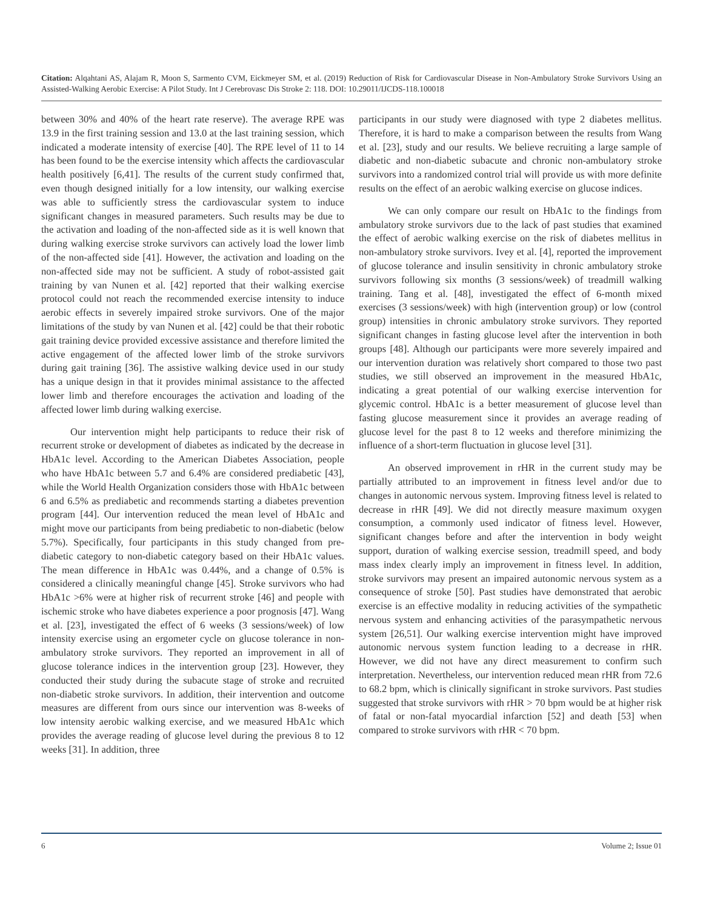Citation: Alqahtani AS, Alajam R, Moon S, Sarmento CVM, Eickmeyer SM, et al. (2019) Reduction of Risk for Cardiovascular Disease in Non-Ambulatory Stroke Survivors Using an Assisted-Walking Aerobic Exercise: A Pilot Study. Int J Cerebrovasc Dis Stroke 2: 118. DOI: 10.29011/IJCDS-118.100018
between 30% and 40% of the heart rate reserve). The average RPE was 13.9 in the first training session and 13.0 at the last training session, which indicated a moderate intensity of exercise [40]. The RPE level of 11 to 14 has been found to be the exercise intensity which affects the cardiovascular health positively [6,41]. The results of the current study confirmed that, even though designed initially for a low intensity, our walking exercise was able to sufficiently stress the cardiovascular system to induce significant changes in measured parameters. Such results may be due to the activation and loading of the non-affected side as it is well known that during walking exercise stroke survivors can actively load the lower limb of the non-affected side [41]. However, the activation and loading on the non-affected side may not be sufficient. A study of robot-assisted gait training by van Nunen et al. [42] reported that their walking exercise protocol could not reach the recommended exercise intensity to induce aerobic effects in severely impaired stroke survivors. One of the major limitations of the study by van Nunen et al. [42] could be that their robotic gait training device provided excessive assistance and therefore limited the active engagement of the affected lower limb of the stroke survivors during gait training [36]. The assistive walking device used in our study has a unique design in that it provides minimal assistance to the affected lower limb and therefore encourages the activation and loading of the affected lower limb during walking exercise.
Our intervention might help participants to reduce their risk of recurrent stroke or development of diabetes as indicated by the decrease in HbA1c level. According to the American Diabetes Association, people who have HbA1c between 5.7 and 6.4% are considered prediabetic [43], while the World Health Organization considers those with HbA1c between 6 and 6.5% as prediabetic and recommends starting a diabetes prevention program [44]. Our intervention reduced the mean level of HbA1c and might move our participants from being prediabetic to non-diabetic (below 5.7%). Specifically, four participants in this study changed from pre-diabetic category to non-diabetic category based on their HbA1c values. The mean difference in HbA1c was 0.44%, and a change of 0.5% is considered a clinically meaningful change [45]. Stroke survivors who had HbA1c >6% were at higher risk of recurrent stroke [46] and people with ischemic stroke who have diabetes experience a poor prognosis [47]. Wang et al. [23], investigated the effect of 6 weeks (3 sessions/week) of low intensity exercise using an ergometer cycle on glucose tolerance in non-ambulatory stroke survivors. They reported an improvement in all of glucose tolerance indices in the intervention group [23]. However, they conducted their study during the subacute stage of stroke and recruited non-diabetic stroke survivors. In addition, their intervention and outcome measures are different from ours since our intervention was 8-weeks of low intensity aerobic walking exercise, and we measured HbA1c which provides the average reading of glucose level during the previous 8 to 12 weeks [31]. In addition, three
participants in our study were diagnosed with type 2 diabetes mellitus. Therefore, it is hard to make a comparison between the results from Wang et al. [23], study and our results. We believe recruiting a large sample of diabetic and non-diabetic subacute and chronic non-ambulatory stroke survivors into a randomized control trial will provide us with more definite results on the effect of an aerobic walking exercise on glucose indices.
We can only compare our result on HbA1c to the findings from ambulatory stroke survivors due to the lack of past studies that examined the effect of aerobic walking exercise on the risk of diabetes mellitus in non-ambulatory stroke survivors. Ivey et al. [4], reported the improvement of glucose tolerance and insulin sensitivity in chronic ambulatory stroke survivors following six months (3 sessions/week) of treadmill walking training. Tang et al. [48], investigated the effect of 6-month mixed exercises (3 sessions/week) with high (intervention group) or low (control group) intensities in chronic ambulatory stroke survivors. They reported significant changes in fasting glucose level after the intervention in both groups [48]. Although our participants were more severely impaired and our intervention duration was relatively short compared to those two past studies, we still observed an improvement in the measured HbA1c, indicating a great potential of our walking exercise intervention for glycemic control. HbA1c is a better measurement of glucose level than fasting glucose measurement since it provides an average reading of glucose level for the past 8 to 12 weeks and therefore minimizing the influence of a short-term fluctuation in glucose level [31].
An observed improvement in rHR in the current study may be partially attributed to an improvement in fitness level and/or due to changes in autonomic nervous system. Improving fitness level is related to decrease in rHR [49]. We did not directly measure maximum oxygen consumption, a commonly used indicator of fitness level. However, significant changes before and after the intervention in body weight support, duration of walking exercise session, treadmill speed, and body mass index clearly imply an improvement in fitness level. In addition, stroke survivors may present an impaired autonomic nervous system as a consequence of stroke [50]. Past studies have demonstrated that aerobic exercise is an effective modality in reducing activities of the sympathetic nervous system and enhancing activities of the parasympathetic nervous system [26,51]. Our walking exercise intervention might have improved autonomic nervous system function leading to a decrease in rHR. However, we did not have any direct measurement to confirm such interpretation. Nevertheless, our intervention reduced mean rHR from 72.6 to 68.2 bpm, which is clinically significant in stroke survivors. Past studies suggested that stroke survivors with rHR > 70 bpm would be at higher risk of fatal or non-fatal myocardial infarction [52] and death [53] when compared to stroke survivors with rHR < 70 bpm.
6 Volume 2; Issue 01